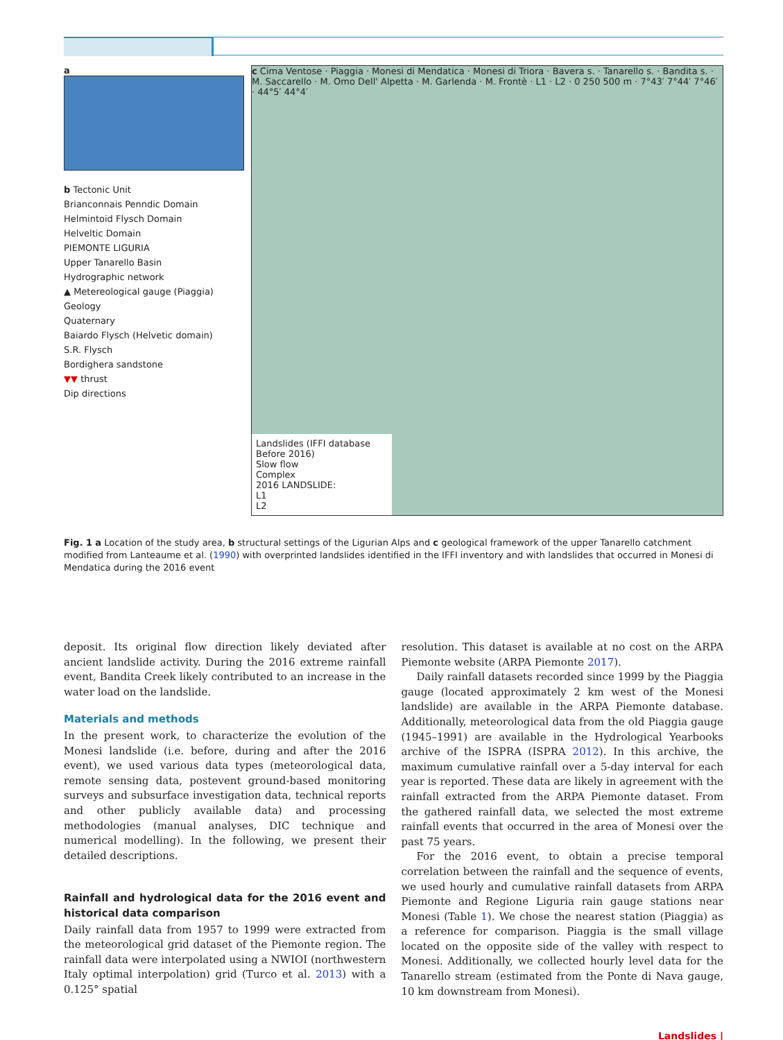a
b Tectonic Unit
Brianconnais Penndic Domain
Helmintoid Flysch Domain
Helveltic Domain
PIEMONTE LIGURIA
Upper Tanarello Basin
Hydrographic network
▲ Metereological gauge (Piaggia)
Geology
Quaternary
Baiardo Flysch (Helvetic domain)
S.R. Flysch
Bordighera sandstone
▼▼ thrust
Dip directions
c Cima Ventose · Piaggia · Monesi di Mendatica · Monesi di Triora · Bavera s. · Tanarello s. · Bandita s. · M. Saccarello · M. Omo Dell' Alpetta · M. Garlenda · M. Frontè · L1 · L2 · 0 250 500 m · 7°43′ 7°44′ 7°46′ · 44°5′ 44°4′
Landslides (IFFI database Before 2016)
Slow flow
Complex
2016 LANDSLIDE:
L1
L2
Fig. 1 a Location of the study area, b structural settings of the Ligurian Alps and c geological framework of the upper Tanarello catchment modified from Lanteaume et al. (1990) with overprinted landslides identified in the IFFI inventory and with landslides that occurred in Monesi di Mendatica during the 2016 event
deposit. Its original flow direction likely deviated after ancient landslide activity. During the 2016 extreme rainfall event, Bandita Creek likely contributed to an increase in the water load on the landslide.
Materials and methods
In the present work, to characterize the evolution of the Monesi landslide (i.e. before, during and after the 2016 event), we used various data types (meteorological data, remote sensing data, postevent ground-based monitoring surveys and subsurface investigation data, technical reports and other publicly available data) and processing methodologies (manual analyses, DIC technique and numerical modelling). In the following, we present their detailed descriptions.
Rainfall and hydrological data for the 2016 event and historical data comparison
Daily rainfall data from 1957 to 1999 were extracted from the meteorological grid dataset of the Piemonte region. The rainfall data were interpolated using a NWIOI (northwestern Italy optimal interpolation) grid (Turco et al. 2013) with a 0.125° spatial
resolution. This dataset is available at no cost on the ARPA Piemonte website (ARPA Piemonte 2017).
Daily rainfall datasets recorded since 1999 by the Piaggia gauge (located approximately 2 km west of the Monesi landslide) are available in the ARPA Piemonte database. Additionally, meteorological data from the old Piaggia gauge (1945–1991) are available in the Hydrological Yearbooks archive of the ISPRA (ISPRA 2012). In this archive, the maximum cumulative rainfall over a 5-day interval for each year is reported. These data are likely in agreement with the rainfall extracted from the ARPA Piemonte dataset. From the gathered rainfall data, we selected the most extreme rainfall events that occurred in the area of Monesi over the past 75 years.
For the 2016 event, to obtain a precise temporal correlation between the rainfall and the sequence of events, we used hourly and cumulative rainfall datasets from ARPA Piemonte and Regione Liguria rain gauge stations near Monesi (Table 1). We chose the nearest station (Piaggia) as a reference for comparison. Piaggia is the small village located on the opposite side of the valley with respect to Monesi. Additionally, we collected hourly level data for the Tanarello stream (estimated from the Ponte di Nava gauge, 10 km downstream from Monesi).
Landslides |